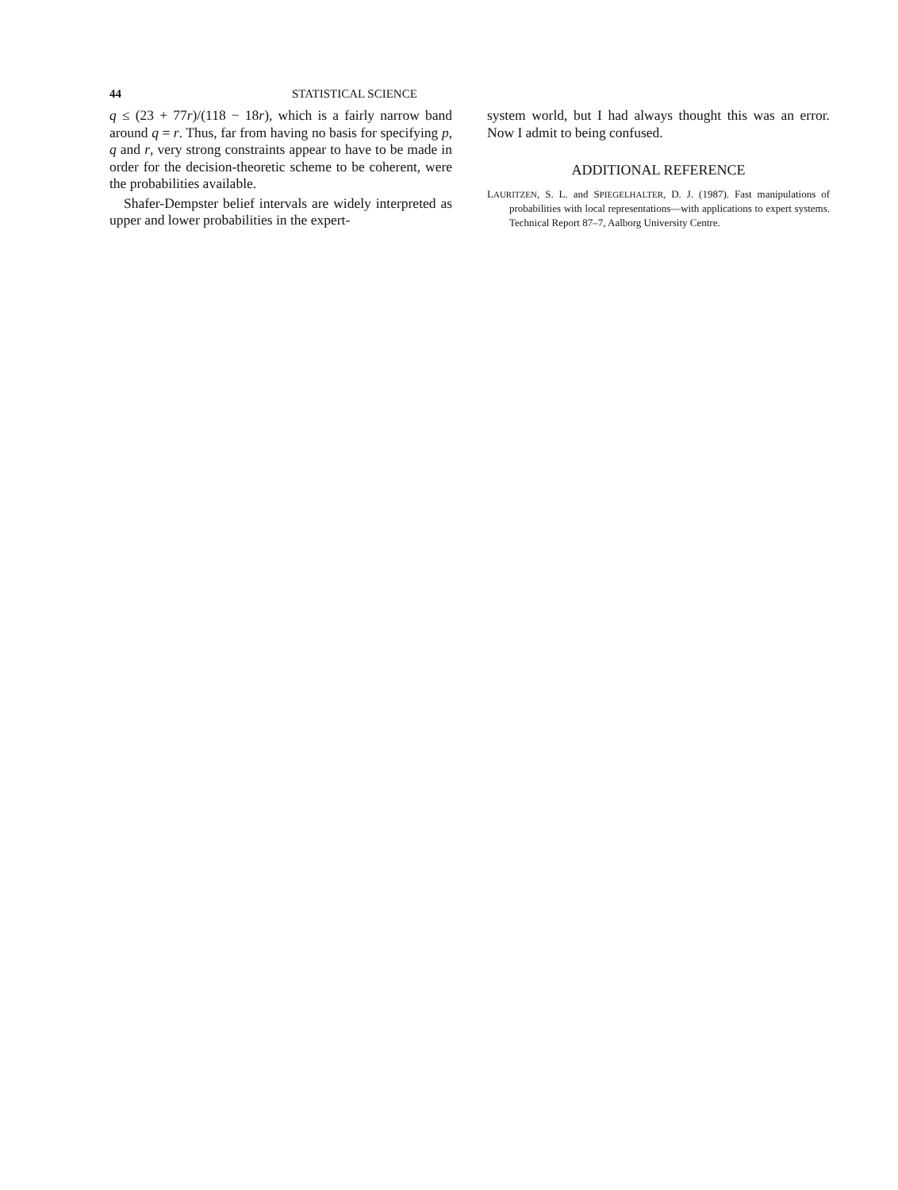44 STATISTICAL SCIENCE
q ≤ (23 + 77r)/(118 − 18r), which is a fairly narrow band around q = r. Thus, far from having no basis for specifying p, q and r, very strong constraints appear to have to be made in order for the decision-theoretic scheme to be coherent, were the probabilities available.
Shafer-Dempster belief intervals are widely interpreted as upper and lower probabilities in the expert-
system world, but I had always thought this was an error. Now I admit to being confused.
ADDITIONAL REFERENCE
LAURITZEN, S. L. and SPIEGELHALTER, D. J. (1987). Fast manipulations of probabilities with local representations—with applications to expert systems. Technical Report 87–7, Aalborg University Centre.